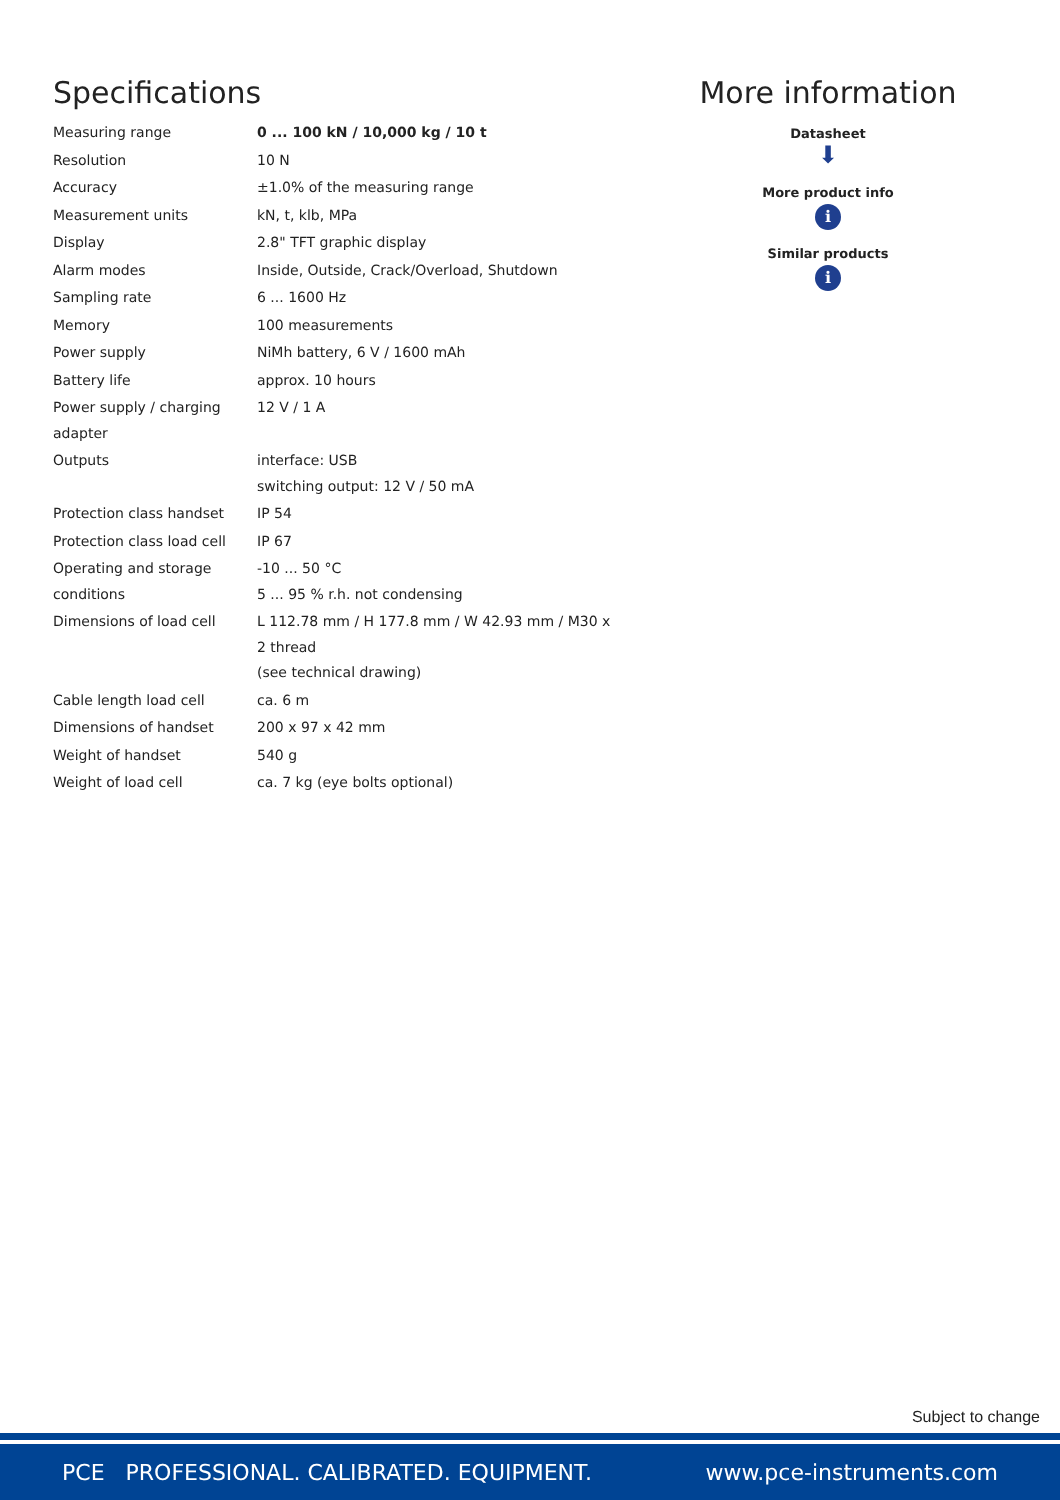Specifications
| Measuring range | 0 ... 100 kN / 10,000 kg / 10 t |
| Resolution | 10 N |
| Accuracy | ±1.0% of the measuring range |
| Measurement units | kN, t, klb, MPa |
| Display | 2.8" TFT graphic display |
| Alarm modes | Inside, Outside, Crack/Overload, Shutdown |
| Sampling rate | 6 ... 1600 Hz |
| Memory | 100 measurements |
| Power supply | NiMh battery, 6 V / 1600 mAh |
| Battery life | approx. 10 hours |
| Power supply / charging adapter | 12 V / 1 A |
| Outputs | interface: USB switching output: 12 V / 50 mA |
| Protection class handset | IP 54 |
| Protection class load cell | IP 67 |
| Operating and storage conditions | -10 ... 50 °C 5 ... 95 % r.h. not condensing |
| Dimensions of load cell | L 112.78 mm / H 177.8 mm / W 42.93 mm / M30 x 2 thread (see technical drawing) |
| Cable length load cell | ca. 6 m |
| Dimensions of handset | 200 x 97 x 42 mm |
| Weight of handset | 540 g |
| Weight of load cell | ca. 7 kg (eye bolts optional) |
More information
Datasheet
⬇
More product info
i
Similar products
i
Subject to change
PCE PROFESSIONAL. CALIBRATED. EQUIPMENT. www.pce-instruments.com